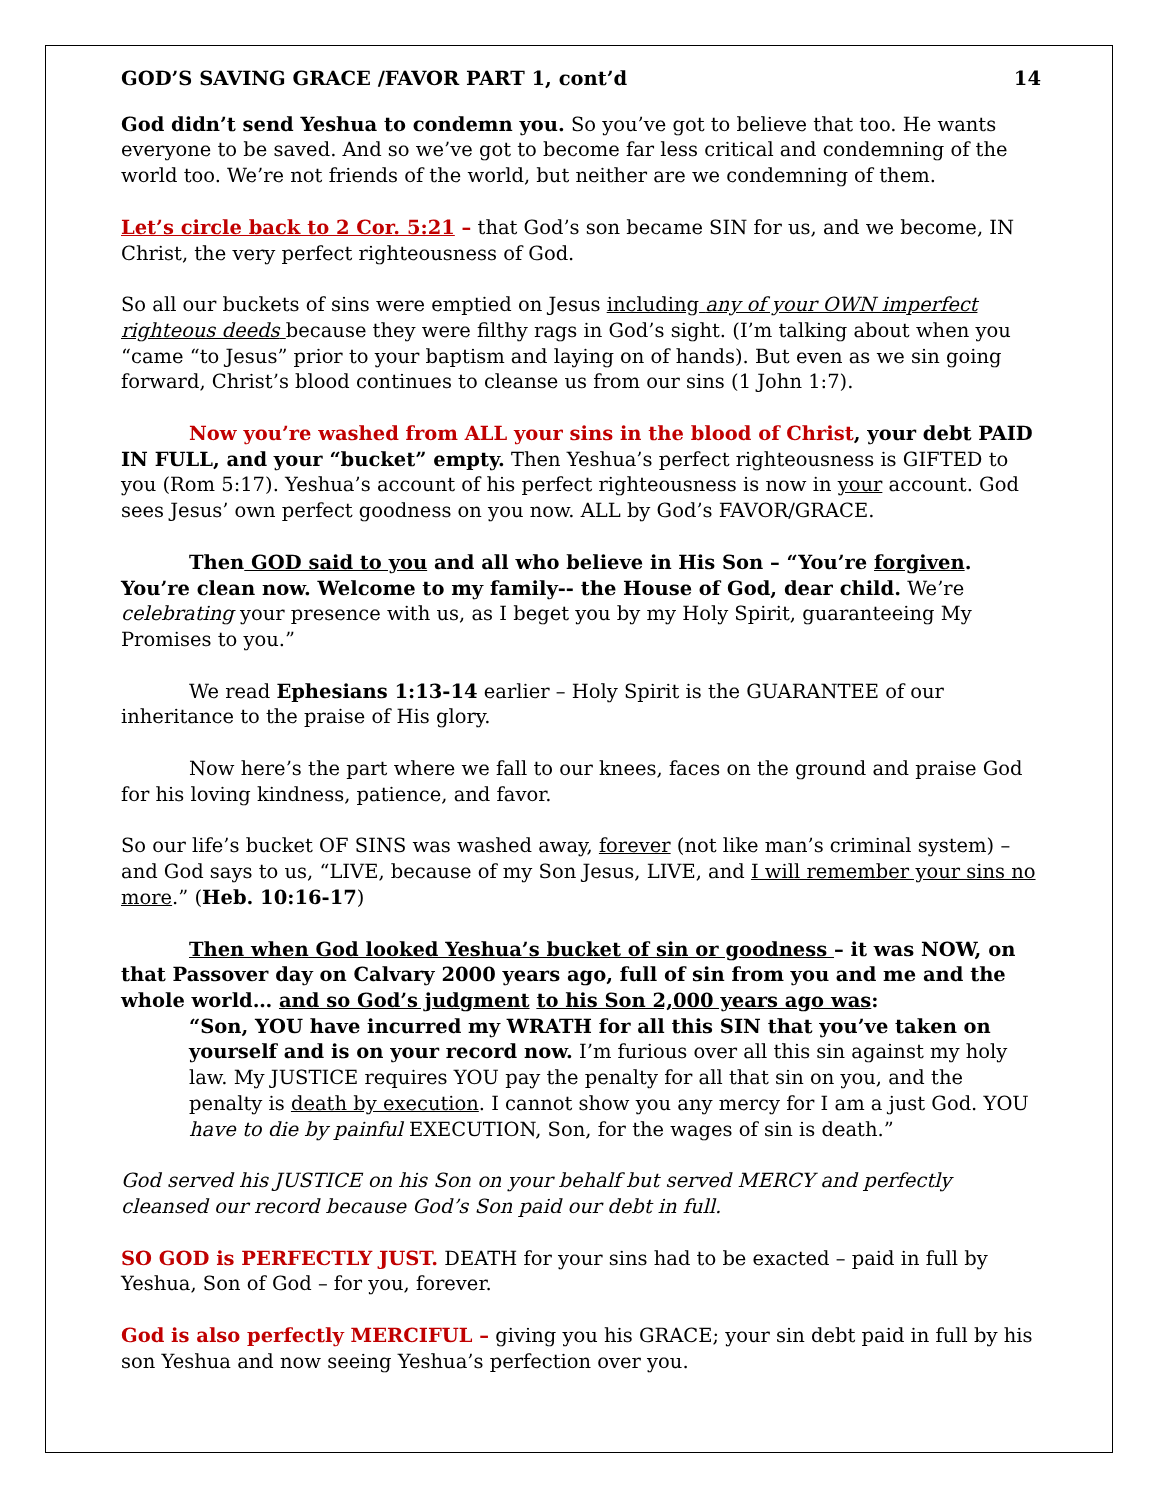GOD’S SAVING GRACE /FAVOR PART 1, cont’d 14
God didn’t send Yeshua to condemn you. So you’ve got to believe that too. He wants everyone to be saved. And so we’ve got to become far less critical and condemning of the world too. We’re not friends of the world, but neither are we condemning of them.
Let’s circle back to 2 Cor. 5:21 – that God’s son became SIN for us, and we become, IN Christ, the very perfect righteousness of God.
So all our buckets of sins were emptied on Jesus including any of your OWN imperfect righteous deeds because they were filthy rags in God’s sight. (I’m talking about when you “came “to Jesus” prior to your baptism and laying on of hands). But even as we sin going forward, Christ’s blood continues to cleanse us from our sins (1 John 1:7).
Now you’re washed from ALL your sins in the blood of Christ, your debt PAID IN FULL, and your “bucket” empty. Then Yeshua’s perfect righteousness is GIFTED to you (Rom 5:17). Yeshua’s account of his perfect righteousness is now in your account. God sees Jesus’ own perfect goodness on you now. ALL by God’s FAVOR/GRACE.
Then GOD said to you and all who believe in His Son – “You’re forgiven. You’re clean now. Welcome to my family-- the House of God, dear child. We’re celebrating your presence with us, as I beget you by my Holy Spirit, guaranteeing My Promises to you.”
We read Ephesians 1:13-14 earlier – Holy Spirit is the GUARANTEE of our inheritance to the praise of His glory.
Now here’s the part where we fall to our knees, faces on the ground and praise God for his loving kindness, patience, and favor.
So our life’s bucket OF SINS was washed away, forever (not like man’s criminal system) – and God says to us, “LIVE, because of my Son Jesus, LIVE, and I will remember your sins no more.” (Heb. 10:16-17)
Then when God looked Yeshua’s bucket of sin or goodness – it was NOW, on that Passover day on Calvary 2000 years ago, full of sin from you and me and the whole world… and so God’s judgment to his Son 2,000 years ago was:
“Son, YOU have incurred my WRATH for all this SIN that you’ve taken on yourself and is on your record now. I’m furious over all this sin against my holy law. My JUSTICE requires YOU pay the penalty for all that sin on you, and the penalty is death by execution. I cannot show you any mercy for I am a just God. YOU have to die by painful EXECUTION, Son, for the wages of sin is death.”
God served his JUSTICE on his Son on your behalf but served MERCY and perfectly cleansed our record because God’s Son paid our debt in full.
SO GOD is PERFECTLY JUST. DEATH for your sins had to be exacted – paid in full by Yeshua, Son of God – for you, forever.
God is also perfectly MERCIFUL – giving you his GRACE; your sin debt paid in full by his son Yeshua and now seeing Yeshua’s perfection over you.